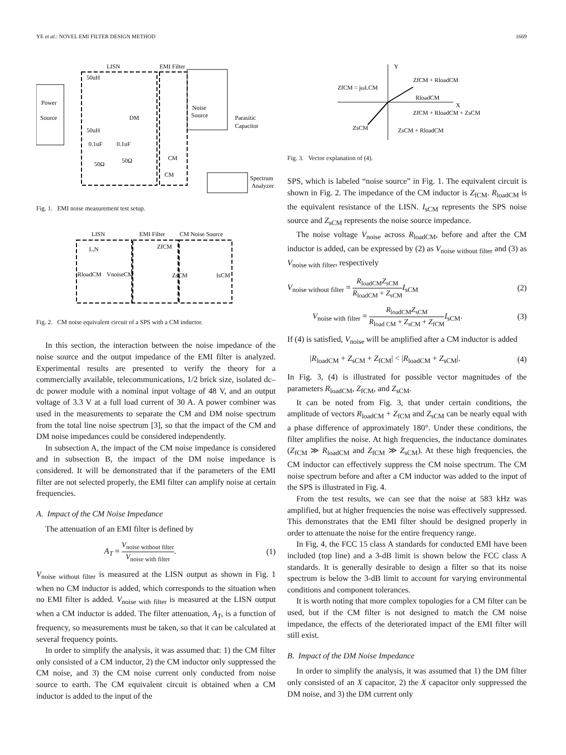YE et al.: NOVEL EMI FILTER DESIGN METHOD 1669
Power
Source
LISN
EMI Filter
Noise
Source
Parasitic
Capacitor
DM
CM
CM
50uH
50uH
0.1uF
0.1uF
50Ω
50Ω
Spectrum
Analyzer
Fig. 1. EMI noise measurement test setup.
LISN
EMI Filter
CM Noise Source
L,N
ZfCM
RloadCM
VnoiseCM
ZsCM
IsCM
Fig. 2. CM noise equivalent circuit of a SPS with a CM inductor.
In this section, the interaction between the noise impedance of the noise source and the output impedance of the EMI filter is analyzed. Experimental results are presented to verify the theory for a commercially available, telecommunications, 1/2 brick size, isolated dc–dc power module with a nominal input voltage of 48 V, and an output voltage of 3.3 V at a full load current of 30 A. A power combiner was used in the measurements to separate the CM and DM noise spectrum from the total line noise spectrum [3], so that the impact of the CM and DM noise impedances could be considered independently.
In subsection A, the impact of the CM noise impedance is considered and in subsection B, the impact of the DM noise impedance is considered. It will be demonstrated that if the parameters of the EMI filter are not selected properly, the EMI filter can amplify noise at certain frequencies.
A. Impact of the CM Noise Impedance
The attenuation of an EMI filter is defined by
A<sub>T</sub> = V<sub>noise without filter</sub> V<sub>noise with filter</sub>. (1)
V<sub>noise without filter</sub> is measured at the LISN output as shown in Fig. 1 when no CM inductor is added, which corresponds to the situation when no EMI filter is added. V<sub>noise with filter</sub> is measured at the LISN output when a CM inductor is added. The filter attenuation, A<sub>T</sub>, is a function of frequency, so measurements must be taken, so that it can be calculated at several frequency points.
In order to simplify the analysis, it was assumed that: 1) the CM filter only consisted of a CM inductor, 2) the CM inductor only suppressed the CM noise, and 3) the CM noise current only conducted from noise source to earth. The CM equivalent circuit is obtained when a CM inductor is added to the input of the
Y
X
ZfCM + RloadCM
ZfCM = jωLCM
RloadCM
ZfCM + RloadCM + ZsCM
ZsCM
ZsCM + RloadCM
Fig. 3. Vector explanation of (4).
SPS, which is labeled “noise source” in Fig. 1. The equivalent circuit is shown in Fig. 2. The impedance of the CM inductor is Z<sub>fCM</sub>. R<sub>loadCM</sub> is the equivalent resistance of the LISN. I<sub>sCM</sub> represents the SPS noise source and Z<sub>sCM</sub> represents the noise source impedance.
The noise voltage V<sub>noise</sub> across R<sub>loadCM</sub>, before and after the CM inductor is added, can be expressed by (2) as V<sub>noise without filter</sub> and (3) as V<sub>noise with filter</sub>, respectively
V<sub>noise without filter</sub> = R<sub>loadCM</sub>Z<sub>sCM</sub> R<sub>loadCM</sub> + Z<sub>sCM</sub> I<sub>sCM</sub> (2)
V<sub>noise with filter</sub> = R<sub>loadCM</sub>Z<sub>sCM</sub> R<sub>load CM</sub> + Z<sub>sCM</sub> + Z<sub>fCM</sub> I<sub>sCM</sub>. (3)
If (4) is satisfied, V<sub>noise</sub> will be amplified after a CM inductor is added
|R<sub>loadCM</sub> + Z<sub>sCM</sub> + Z<sub>fCM</sub>| < |R<sub>loadCM</sub> + Z<sub>sCM</sub>|. (4)
In Fig. 3, (4) is illustrated for possible vector magnitudes of the parameters R<sub>loadCM</sub>, Z<sub>fCM</sub>, and Z<sub>sCM</sub>.
It can be noted from Fig. 3, that under certain conditions, the amplitude of vectors R<sub>loadCM</sub> + Z<sub>fCM</sub> and Z<sub>sCM</sub> can be nearly equal with a phase difference of approximately 180°. Under these conditions, the filter amplifies the noise. At high frequencies, the inductance dominates (Z<sub>fCM</sub> ≫ R<sub>loadCM</sub> and Z<sub>fCM</sub> ≫ Z<sub>sCM</sub>). At these high frequencies, the CM inductor can effectively suppress the CM noise spectrum. The CM noise spectrum before and after a CM inductor was added to the input of the SPS is illustrated in Fig. 4.
From the test results, we can see that the noise at 583 kHz was amplified, but at higher frequencies the noise was effectively suppressed. This demonstrates that the EMI filter should be designed properly in order to attenuate the noise for the entire frequency range.
In Fig. 4, the FCC 15 class A standards for conducted EMI have been included (top line) and a 3-dB limit is shown below the FCC class A standards. It is generally desirable to design a filter so that its noise spectrum is below the 3-dB limit to account for varying environmental conditions and component tolerances.
It is worth noting that more complex topologies for a CM filter can be used, but if the CM filter is not designed to match the CM noise impedance, the effects of the deteriorated impact of the EMI filter will still exist.
B. Impact of the DM Noise Impedance
In order to simplify the analysis, it was assumed that 1) the DM filter only consisted of an X capacitor, 2) the X capacitor only suppressed the DM noise, and 3) the DM current only